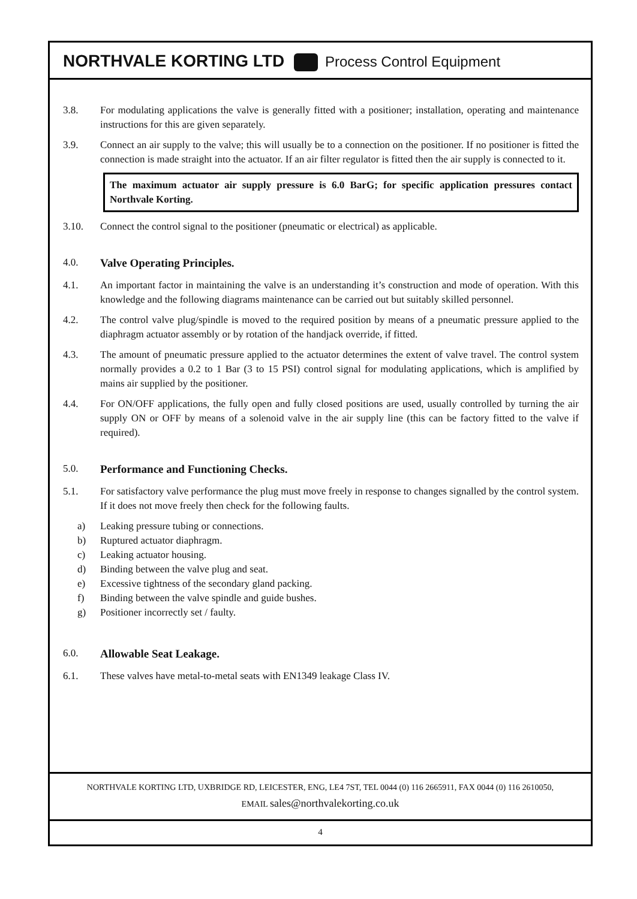NORTHVALE KORTING LTD Process Control Equipment
3.8. For modulating applications the valve is generally fitted with a positioner; installation, operating and maintenance instructions for this are given separately.
3.9. Connect an air supply to the valve; this will usually be to a connection on the positioner. If no positioner is fitted the connection is made straight into the actuator. If an air filter regulator is fitted then the air supply is connected to it.
The maximum actuator air supply pressure is 6.0 BarG; for specific application pressures contact Northvale Korting.
3.10. Connect the control signal to the positioner (pneumatic or electrical) as applicable.
4.0. Valve Operating Principles.
4.1. An important factor in maintaining the valve is an understanding it’s construction and mode of operation. With this knowledge and the following diagrams maintenance can be carried out but suitably skilled personnel.
4.2. The control valve plug/spindle is moved to the required position by means of a pneumatic pressure applied to the diaphragm actuator assembly or by rotation of the handjack override, if fitted.
4.3. The amount of pneumatic pressure applied to the actuator determines the extent of valve travel. The control system normally provides a 0.2 to 1 Bar (3 to 15 PSI) control signal for modulating applications, which is amplified by mains air supplied by the positioner.
4.4. For ON/OFF applications, the fully open and fully closed positions are used, usually controlled by turning the air supply ON or OFF by means of a solenoid valve in the air supply line (this can be factory fitted to the valve if required).
5.0. Performance and Functioning Checks.
5.1. For satisfactory valve performance the plug must move freely in response to changes signalled by the control system. If it does not move freely then check for the following faults.
a) Leaking pressure tubing or connections.
b) Ruptured actuator diaphragm.
c) Leaking actuator housing.
d) Binding between the valve plug and seat.
e) Excessive tightness of the secondary gland packing.
f) Binding between the valve spindle and guide bushes.
g) Positioner incorrectly set / faulty.
6.0. Allowable Seat Leakage.
6.1. These valves have metal-to-metal seats with EN1349 leakage Class IV.
NORTHVALE KORTING LTD, UXBRIDGE RD, LEICESTER, ENG, LE4 7ST, TEL 0044 (0) 116 2665911, FAX 0044 (0) 116 2610050,
EMAIL sales@northvalekorting.co.uk
4